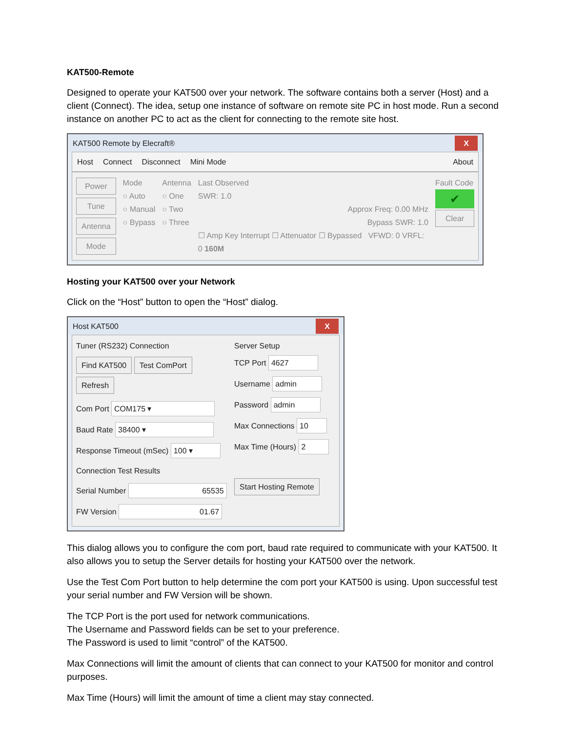KAT500-Remote
Designed to operate your KAT500 over your network. The software contains both a server (Host) and a client (Connect). The idea, setup one instance of software on remote site PC in host mode. Run a second instance on another PC to act as the client for connecting to the remote site host.
KAT500 Remote by Elecraft® X
Host Connect Disconnect Mini Mode About
Power
Tune
Antenna
Mode
Mode
○ Auto
○ Manual
○ Bypass
Antenna
○ One
○ Two
○ Three
Last Observed
SWR: 1.0
Approx Freq: 0.00 MHz
Bypass SWR: 1.0
☐ Amp Key Interrupt ☐ Attenuator ☐ Bypassed VFWD: 0 VRFL: 0 160M
Fault Code
✔
Clear
Hosting your KAT500 over your Network
Click on the “Host” button to open the “Host” dialog.
Host KAT500 X
Tuner (RS232) Connection
Find KAT500 Test ComPort Refresh
Com Port COM175 ▾
Baud Rate 38400 ▾
Response Timeout (mSec) 100 ▾
Connection Test Results
Serial Number 65535
FW Version 01.67
Server Setup
TCP Port 4627
Username admin
Password admin
Max Connections 10
Max Time (Hours) 2
Start Hosting Remote
This dialog allows you to configure the com port, baud rate required to communicate with your KAT500. It also allows you to setup the Server details for hosting your KAT500 over the network.
Use the Test Com Port button to help determine the com port your KAT500 is using. Upon successful test your serial number and FW Version will be shown.
The TCP Port is the port used for network communications.
The Username and Password fields can be set to your preference.
The Password is used to limit “control” of the KAT500.
Max Connections will limit the amount of clients that can connect to your KAT500 for monitor and control purposes.
Max Time (Hours) will limit the amount of time a client may stay connected.